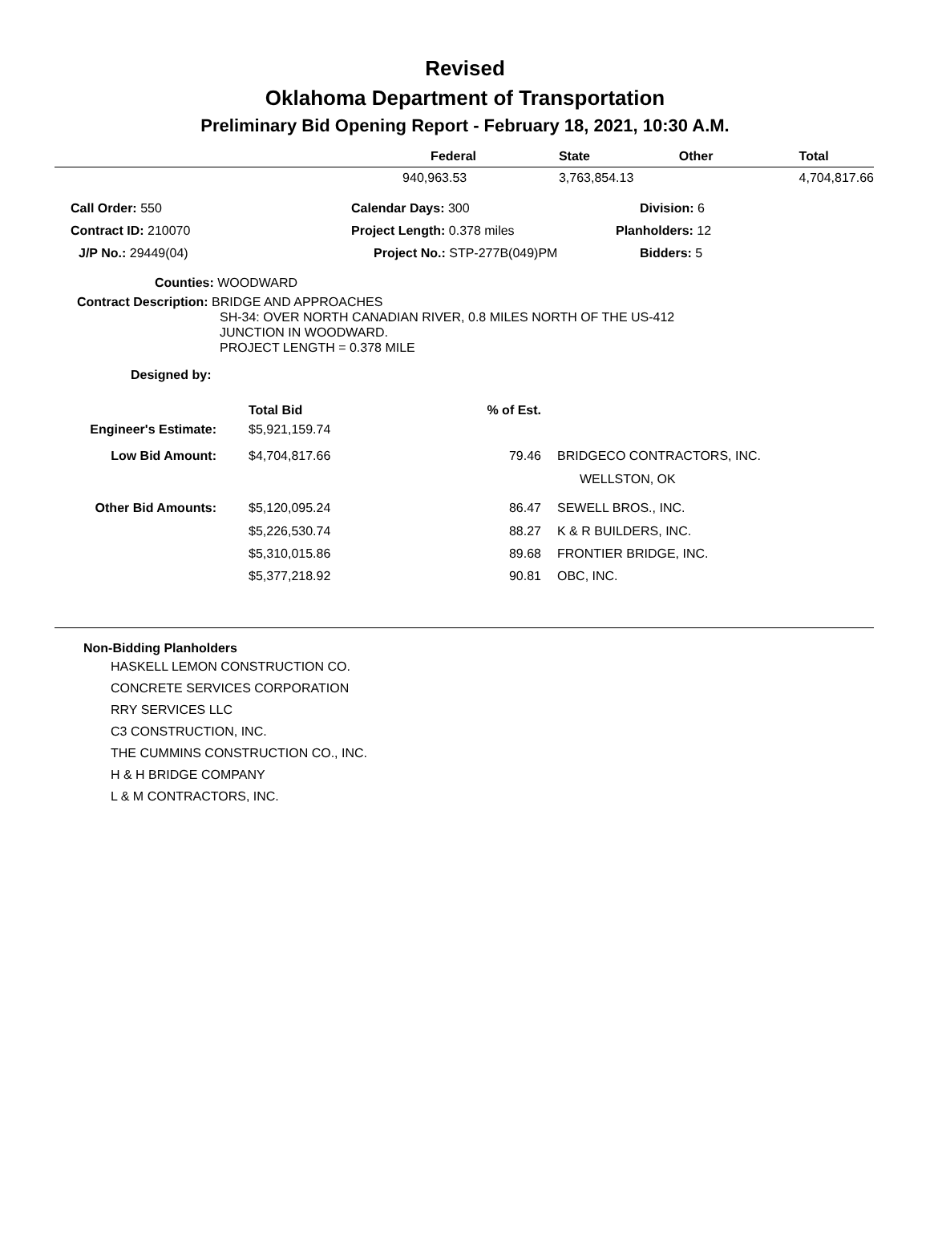Revised
Oklahoma Department of Transportation
Preliminary Bid Opening Report - February 18, 2021, 10:30 A.M.
| | Federal | State | Other | Total |
| --- | --- | --- | --- | --- |
| | 940,963.53 | 3,763,854.13 | | 4,704,817.66 |
| Call Order: 550 | Calendar Days: 300 | Division: 6 |
| Contract ID: 210070 | Project Length: 0.378 miles | Planholders: 12 |
| J/P No.: 29449(04) | Project No.: STP-277B(049)PM | Bidders: 5 |
Counties: WOODWARD
Contract Description: BRIDGE AND APPROACHES
SH-34: OVER NORTH CANADIAN RIVER, 0.8 MILES NORTH OF THE US-412
JUNCTION IN WOODWARD.
PROJECT LENGTH = 0.378 MILE
Designed by:
| | Total Bid | % of Est. | |
| --- | --- | --- | --- |
| Engineer's Estimate: | $5,921,159.74 | | |
| Low Bid Amount: | $4,704,817.66 | 79.46 | BRIDGECO CONTRACTORS, INC. |
| | | | WELLSTON, OK |
| Other Bid Amounts: | $5,120,095.24 | 86.47 | SEWELL BROS., INC. |
| | $5,226,530.74 | 88.27 | K & R BUILDERS, INC. |
| | $5,310,015.86 | 89.68 | FRONTIER BRIDGE, INC. |
| | $5,377,218.92 | 90.81 | OBC, INC. |
Non-Bidding Planholders
HASKELL LEMON CONSTRUCTION CO.
CONCRETE SERVICES CORPORATION
RRY SERVICES LLC
C3 CONSTRUCTION, INC.
THE CUMMINS CONSTRUCTION CO., INC.
H & H BRIDGE COMPANY
L & M CONTRACTORS, INC.